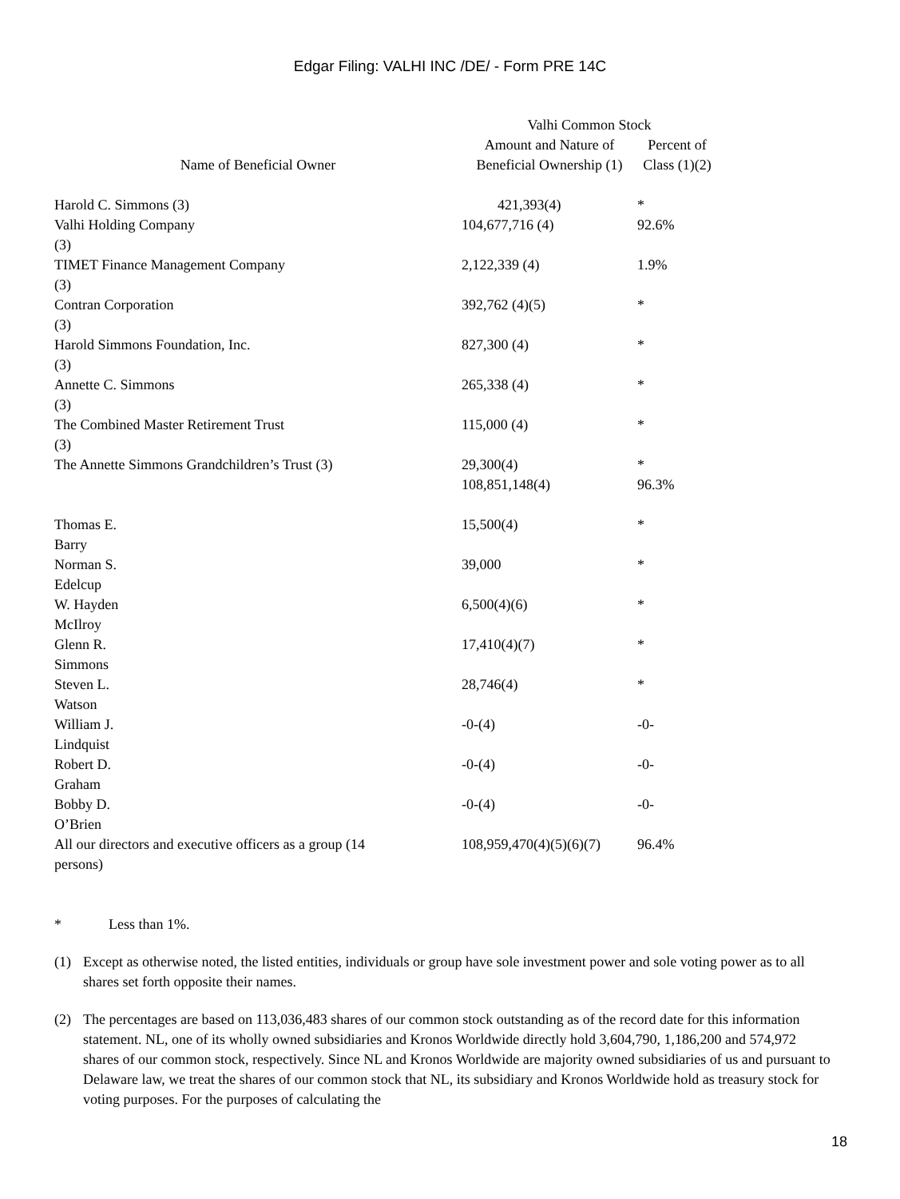Edgar Filing: VALHI INC /DE/ - Form PRE 14C
| | Valhi Common Stock | |
| --- | --- | --- |
| Name of Beneficial Owner | Amount and Nature of | Percent of |
| | Beneficial Ownership (1) | Class (1)(2) |
| Harold C. Simmons (3) | 421,393(4) | * |
| Valhi Holding Company (3) | 104,677,716 (4) | 92.6% |
| TIMET Finance Management Company (3) | 2,122,339 (4) | 1.9% |
| Contran Corporation (3) | 392,762 (4)(5) | * |
| Harold Simmons Foundation, Inc. (3) | 827,300 (4) | * |
| Annette C. Simmons (3) | 265,338 (4) | * |
| The Combined Master Retirement Trust (3) | 115,000 (4) | * |
| The Annette Simmons Grandchildren’s Trust (3) | 29,300(4) | * |
| | 108,851,148(4) | 96.3% |
| Thomas E. Barry | 15,500(4) | * |
| Norman S. Edelcup | 39,000 | * |
| W. Hayden McIlroy | 6,500(4)(6) | * |
| Glenn R. Simmons | 17,410(4)(7) | * |
| Steven L. Watson | 28,746(4) | * |
| William J. Lindquist | -0-(4) | -0- |
| Robert D. Graham | -0-(4) | -0- |
| Bobby D. O’Brien | -0-(4) | -0- |
| All our directors and executive officers as a group (14 persons) | 108,959,470(4)(5)(6)(7) | 96.4% |
* Less than 1%.
(1) Except as otherwise noted, the listed entities, individuals or group have sole investment power and sole voting power as to all shares set forth opposite their names.
(2) The percentages are based on 113,036,483 shares of our common stock outstanding as of the record date for this information statement. NL, one of its wholly owned subsidiaries and Kronos Worldwide directly hold 3,604,790, 1,186,200 and 574,972 shares of our common stock, respectively. Since NL and Kronos Worldwide are majority owned subsidiaries of us and pursuant to Delaware law, we treat the shares of our common stock that NL, its subsidiary and Kronos Worldwide hold as treasury stock for voting purposes. For the purposes of calculating the
18